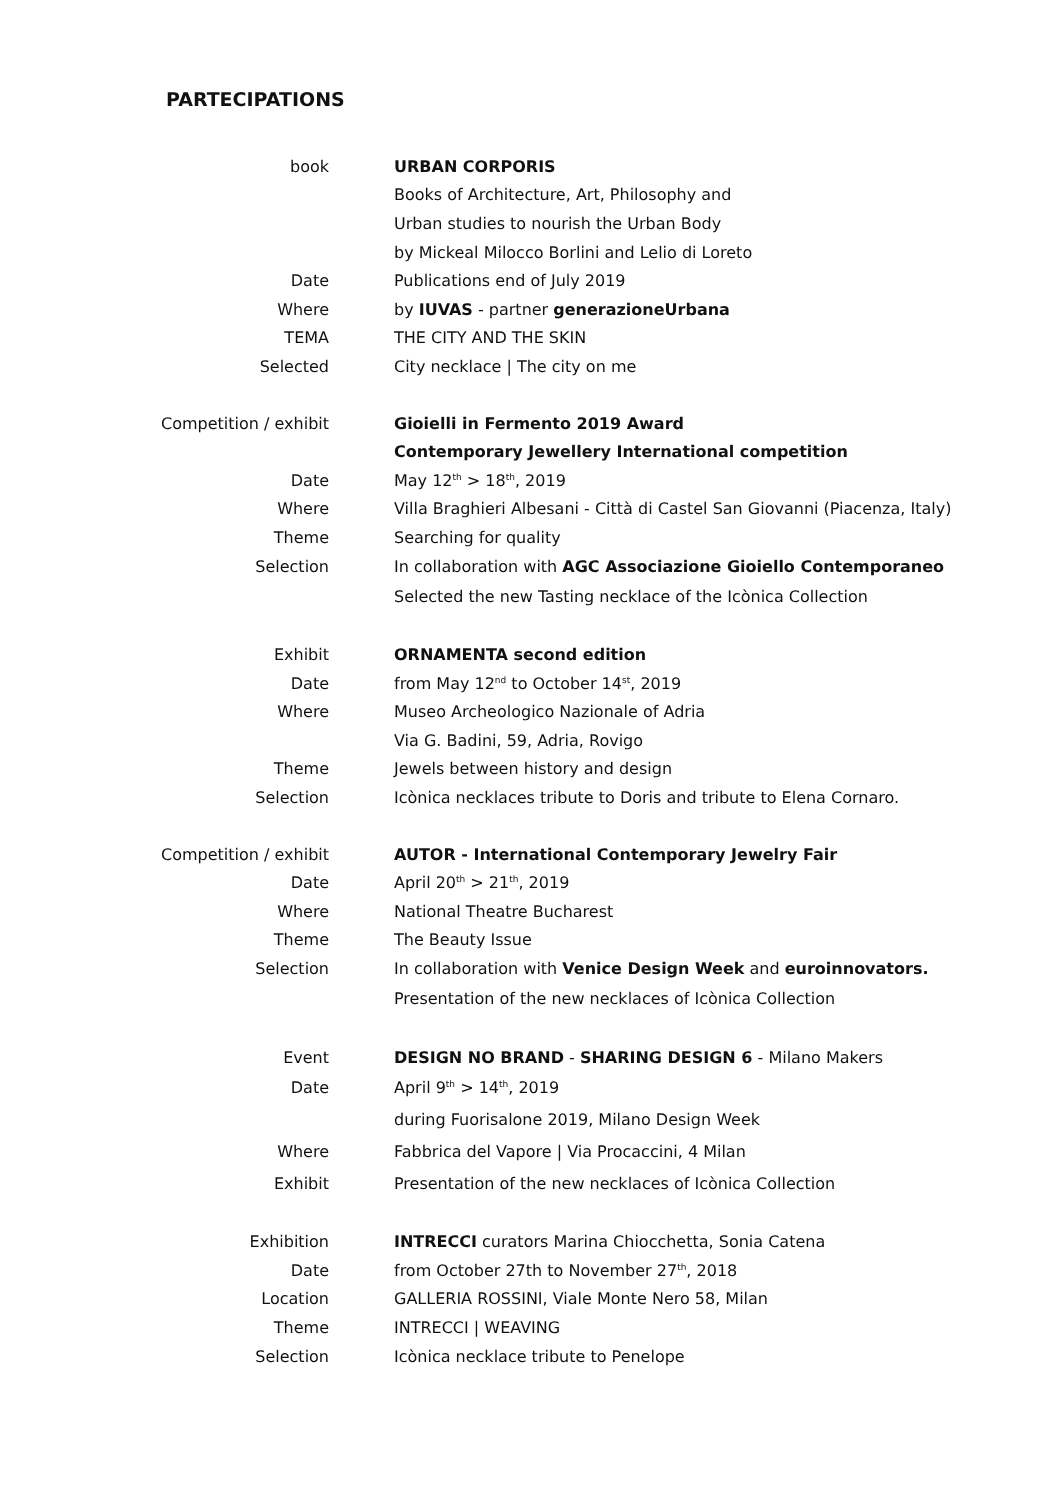PARTECIPATIONS
| book | URBAN CORPORIS |
| | Books of Architecture, Art, Philosophy and |
| | Urban studies to nourish the Urban Body |
| | by Mickeal Milocco Borlini and Lelio di Loreto |
| Date | Publications end of July 2019 |
| Where | by IUVAS - partner generazioneUrbana |
| TEMA | THE CITY AND THE SKIN |
| Selected | City necklace / The city on me |
| Competition / exhibit | Gioielli in Fermento 2019 Award |
| | Contemporary Jewellery International competition |
| Date | May 12<sup>th</sup> > 18<sup>th</sup>, 2019 |
| Where | Villa Braghieri Albesani - Città di Castel San Giovanni (Piacenza, Italy) |
| Theme | Searching for quality |
| Selection | In collaboration with AGC Associazione Gioiello Contemporaneo |
| | Selected the new Tasting necklace of the Icònica Collection |
| Exhibit | ORNAMENTA second edition |
| Date | from May 12<sup>nd</sup> to October 14<sup>st</sup>, 2019 |
| Where | Museo Archeologico Nazionale of Adria |
| | Via G. Badini, 59, Adria, Rovigo |
| Theme | Jewels between history and design |
| Selection | Icònica necklaces tribute to Doris and tribute to Elena Cornaro. |
| Competition / exhibit | AUTOR - International Contemporary Jewelry Fair |
| Date | April 20<sup>th</sup> > 21<sup>th</sup>, 2019 |
| Where | National Theatre Bucharest |
| Theme | The Beauty Issue |
| Selection | In collaboration with Venice Design Week and euroinnovators. |
| | Presentation of the new necklaces of Icònica Collection |
| Event | DESIGN NO BRAND - SHARING DESIGN 6 - Milano Makers |
| Date | April 9<sup>th</sup> > 14<sup>th</sup>, 2019 |
| | during Fuorisalone 2019, Milano Design Week |
| Where | Fabbrica del Vapore / Via Procaccini, 4 Milan |
| Exhibit | Presentation of the new necklaces of Icònica Collection |
| Exhibition | INTRECCI curators Marina Chiocchetta, Sonia Catena |
| Date | from October 27th to November 27<sup>th</sup>, 2018 |
| Location | GALLERIA ROSSINI, Viale Monte Nero 58, Milan |
| Theme | INTRECCI / WEAVING |
| Selection | Icònica necklace tribute to Penelope |